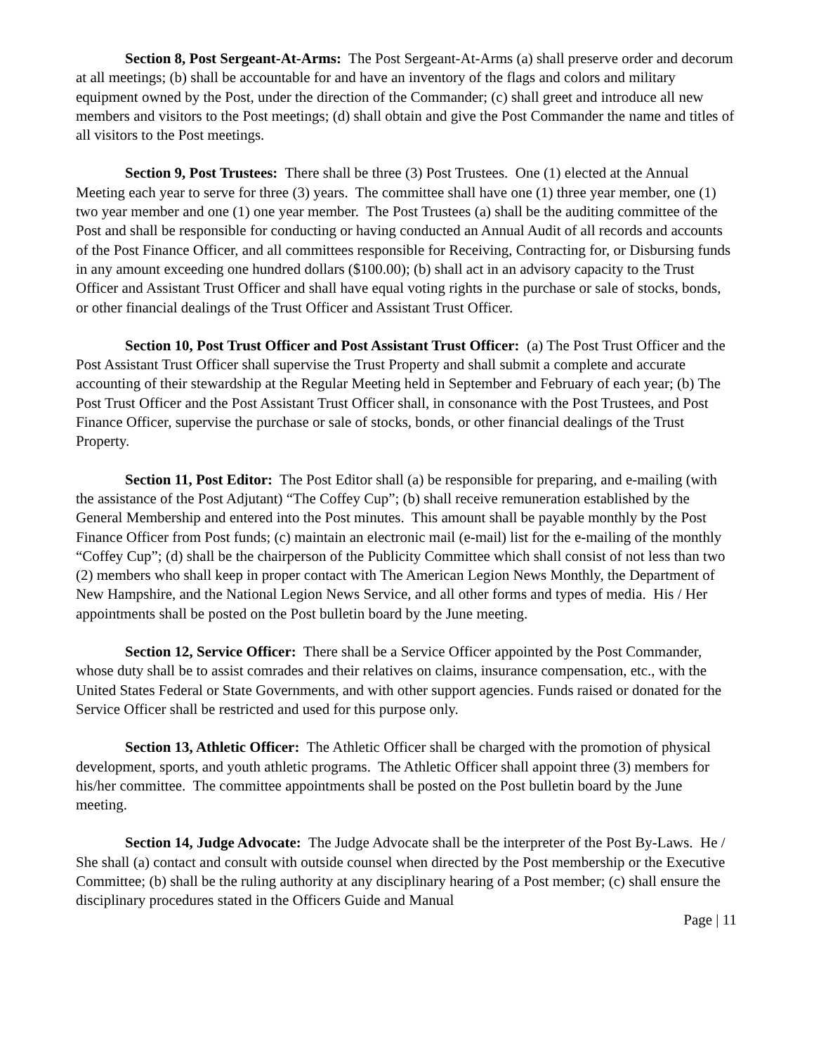Section 8, Post Sergeant-At-Arms: The Post Sergeant-At-Arms (a) shall preserve order and decorum at all meetings; (b) shall be accountable for and have an inventory of the flags and colors and military equipment owned by the Post, under the direction of the Commander; (c) shall greet and introduce all new members and visitors to the Post meetings; (d) shall obtain and give the Post Commander the name and titles of all visitors to the Post meetings.
Section 9, Post Trustees: There shall be three (3) Post Trustees. One (1) elected at the Annual Meeting each year to serve for three (3) years. The committee shall have one (1) three year member, one (1) two year member and one (1) one year member. The Post Trustees (a) shall be the auditing committee of the Post and shall be responsible for conducting or having conducted an Annual Audit of all records and accounts of the Post Finance Officer, and all committees responsible for Receiving, Contracting for, or Disbursing funds in any amount exceeding one hundred dollars ($100.00); (b) shall act in an advisory capacity to the Trust Officer and Assistant Trust Officer and shall have equal voting rights in the purchase or sale of stocks, bonds, or other financial dealings of the Trust Officer and Assistant Trust Officer.
Section 10, Post Trust Officer and Post Assistant Trust Officer: (a) The Post Trust Officer and the Post Assistant Trust Officer shall supervise the Trust Property and shall submit a complete and accurate accounting of their stewardship at the Regular Meeting held in September and February of each year; (b) The Post Trust Officer and the Post Assistant Trust Officer shall, in consonance with the Post Trustees, and Post Finance Officer, supervise the purchase or sale of stocks, bonds, or other financial dealings of the Trust Property.
Section 11, Post Editor: The Post Editor shall (a) be responsible for preparing, and e-mailing (with the assistance of the Post Adjutant) “The Coffey Cup”; (b) shall receive remuneration established by the General Membership and entered into the Post minutes. This amount shall be payable monthly by the Post Finance Officer from Post funds; (c) maintain an electronic mail (e-mail) list for the e-mailing of the monthly “Coffey Cup”; (d) shall be the chairperson of the Publicity Committee which shall consist of not less than two (2) members who shall keep in proper contact with The American Legion News Monthly, the Department of New Hampshire, and the National Legion News Service, and all other forms and types of media. His / Her appointments shall be posted on the Post bulletin board by the June meeting.
Section 12, Service Officer: There shall be a Service Officer appointed by the Post Commander, whose duty shall be to assist comrades and their relatives on claims, insurance compensation, etc., with the United States Federal or State Governments, and with other support agencies. Funds raised or donated for the Service Officer shall be restricted and used for this purpose only.
Section 13, Athletic Officer: The Athletic Officer shall be charged with the promotion of physical development, sports, and youth athletic programs. The Athletic Officer shall appoint three (3) members for his/her committee. The committee appointments shall be posted on the Post bulletin board by the June meeting.
Section 14, Judge Advocate: The Judge Advocate shall be the interpreter of the Post By-Laws. He / She shall (a) contact and consult with outside counsel when directed by the Post membership or the Executive Committee; (b) shall be the ruling authority at any disciplinary hearing of a Post member; (c) shall ensure the disciplinary procedures stated in the Officers Guide and Manual
Page | 11